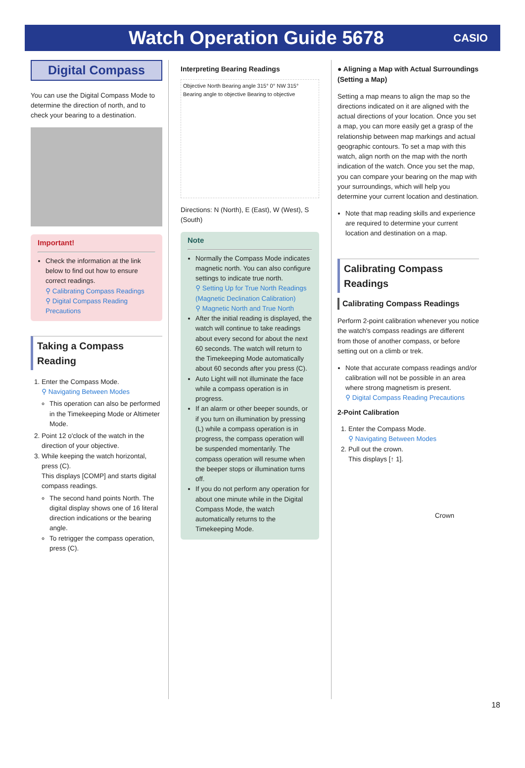Watch Operation Guide 5678
CASIO
Digital Compass
You can use the Digital Compass Mode to determine the direction of north, and to check your bearing to a destination.
Important!
Check the information at the link below to find out how to ensure correct readings.
⚲ Calibrating Compass Readings
⚲ Digital Compass Reading Precautions
Taking a Compass Reading
1. Enter the Compass Mode.
⚲ Navigating Between Modes
This operation can also be performed in the Timekeeping Mode or Altimeter Mode.
2. Point 12 o'clock of the watch in the direction of your objective.
3. While keeping the watch horizontal, press (C).
This displays [COMP] and starts digital compass readings.
The second hand points North. The digital display shows one of 16 literal direction indications or the bearing angle.
To retrigger the compass operation, press (C).
Interpreting Bearing Readings
Objective North Bearing angle 315° 0° NW 315° Bearing angle to objective Bearing to objective
Directions: N (North), E (East), W (West), S (South)
Note
Normally the Compass Mode indicates magnetic north. You can also configure settings to indicate true north.
⚲ Setting Up for True North Readings (Magnetic Declination Calibration)
⚲ Magnetic North and True North
After the initial reading is displayed, the watch will continue to take readings about every second for about the next 60 seconds. The watch will return to the Timekeeping Mode automatically about 60 seconds after you press (C).
Auto Light will not illuminate the face while a compass operation is in progress.
If an alarm or other beeper sounds, or if you turn on illumination by pressing (L) while a compass operation is in progress, the compass operation will be suspended momentarily. The compass operation will resume when the beeper stops or illumination turns off.
If you do not perform any operation for about one minute while in the Digital Compass Mode, the watch automatically returns to the Timekeeping Mode.
● Aligning a Map with Actual Surroundings (Setting a Map)
Setting a map means to align the map so the directions indicated on it are aligned with the actual directions of your location. Once you set a map, you can more easily get a grasp of the relationship between map markings and actual geographic contours. To set a map with this watch, align north on the map with the north indication of the watch. Once you set the map, you can compare your bearing on the map with your surroundings, which will help you determine your current location and destination.
Note that map reading skills and experience are required to determine your current location and destination on a map.
Calibrating Compass Readings
Calibrating Compass Readings
Perform 2-point calibration whenever you notice the watch's compass readings are different from those of another compass, or before setting out on a climb or trek.
Note that accurate compass readings and/or calibration will not be possible in an area where strong magnetism is present.
⚲ Digital Compass Reading Precautions
2-Point Calibration
1. Enter the Compass Mode.
⚲ Navigating Between Modes
2. Pull out the crown.
This displays [↑ 1].
Crown
18